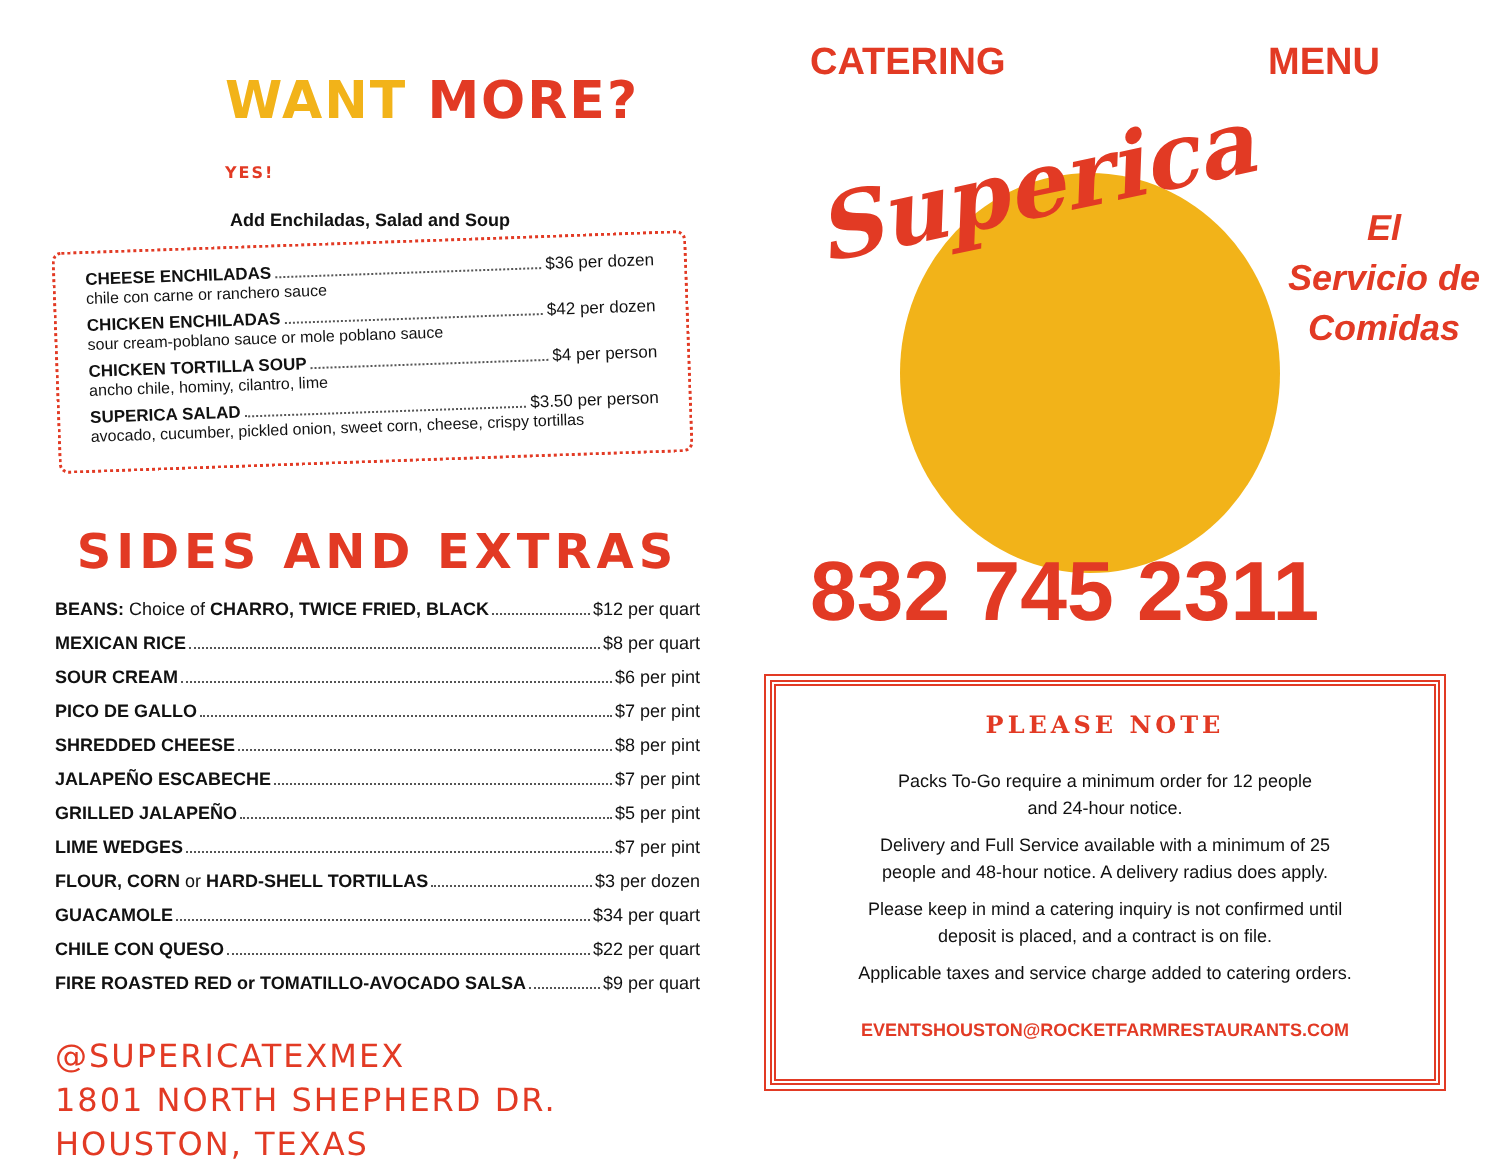WANT MORE? YES!
Add Enchiladas, Salad and Soup
CHEESE ENCHILADAS $36 per dozen
chile con carne or ranchero sauce
CHICKEN ENCHILADAS $42 per dozen
sour cream-poblano sauce or mole poblano sauce
CHICKEN TORTILLA SOUP $4 per person
ancho chile, hominy, cilantro, lime
SUPERICA SALAD $3.50 per person
avocado, cucumber, pickled onion, sweet corn, cheese, crispy tortillas
SIDES AND EXTRAS
BEANS: Choice of CHARRO, TWICE FRIED, BLACK $12 per quart
MEXICAN RICE $8 per quart
SOUR CREAM $6 per pint
PICO DE GALLO $7 per pint
SHREDDED CHEESE $8 per pint
JALAPEÑO ESCABECHE $7 per pint
GRILLED JALAPEÑO $5 per pint
LIME WEDGES $7 per pint
FLOUR, CORN or HARD-SHELL TORTILLAS $3 per dozen
GUACAMOLE $34 per quart
CHILE CON QUESO $22 per quart
FIRE ROASTED RED or TOMATILLO-AVOCADO SALSA $9 per quart
@SUPERICATEXMEX
1801 NORTH SHEPHERD DR. HOUSTON, TEXAS
CATERING MENU
Superica
El
Servicio de
Comidas
832 745 2311
PLEASE NOTE
Packs To-Go require a minimum order for 12 people
and 24-hour notice.
Delivery and Full Service available with a minimum of 25
people and 48-hour notice. A delivery radius does apply.
Please keep in mind a catering inquiry is not confirmed until
deposit is placed, and a contract is on file.
Applicable taxes and service charge added to catering orders.
EVENTSHOUSTON@ROCKETFARMRESTAURANTS.COM